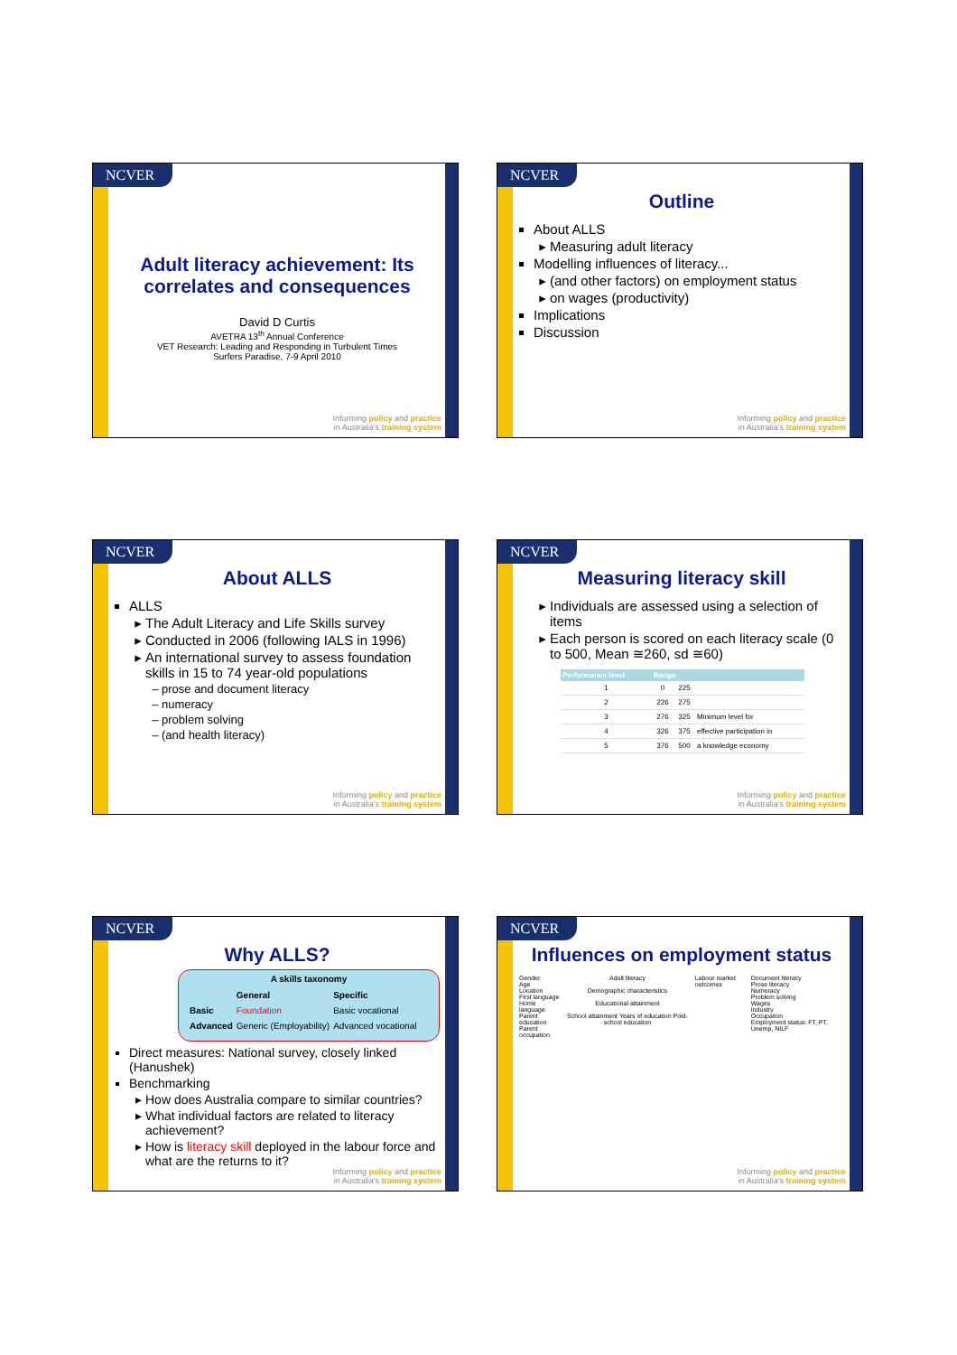NCVER
Adult literacy achievement: Its correlates and consequences
David D Curtis
AVETRA 13<sup>th</sup> Annual Conference
VET Research: Leading and Responding in Turbulent Times
Surfers Paradise, 7-9 April 2010
Informing policy and practice
in Australia's training system
NCVER
Outline
About ALLS
Measuring adult literacy
Modelling influences of literacy...
(and other factors) on employment status
on wages (productivity)
Implications
Discussion
Informing policy and practice
in Australia's training system
NCVER
About ALLS
ALLS
The Adult Literacy and Life Skills survey
Conducted in 2006 (following IALS in 1996)
An international survey to assess foundation skills in 15 to 74 year-old populations
prose and document literacy
numeracy
problem solving
(and health literacy)
Informing policy and practice
in Australia's training system
NCVER
Measuring literacy skill
Individuals are assessed using a selection of items
Each person is scored on each literacy scale (0 to 500, Mean ≅260, sd ≅60)
| Performance level | Range | | |
| --- | --- | --- | --- |
| 1 | 0 | 225 | |
| 2 | 226 | 275 | |
| 3 | 276 | 325 | Minimum level for |
| 4 | 326 | 375 | effective participation in |
| 5 | 376 | 500 | a knowledge economy |
Informing policy and practice
in Australia's training system
NCVER
Why ALLS?
A skills taxonomy
| | General | Specific |
| Basic | Foundation | Basic vocational |
| Advanced | Generic (Employability) | Advanced vocational |
Direct measures: National survey, closely linked (Hanushek)
Benchmarking
How does Australia compare to similar countries?
What individual factors are related to literacy achievement?
How is literacy skill deployed in the labour force and what are the returns to it?
Informing policy and practice
in Australia's training system
NCVER
Influences on employment status
Gender
Age
Location
First language
Home language
Parent education
Parent occupation
Adult literacy
Demographic characteristics
Educational attainment
School attainment Years of education Post-school education
Labour market outcomes Document literacy
Prose literacy
Numeracy
Problem solving
Wages
Industry
Occupation
Employment status: FT, PT, Unemp, NILF
Informing policy and practice
in Australia's training system